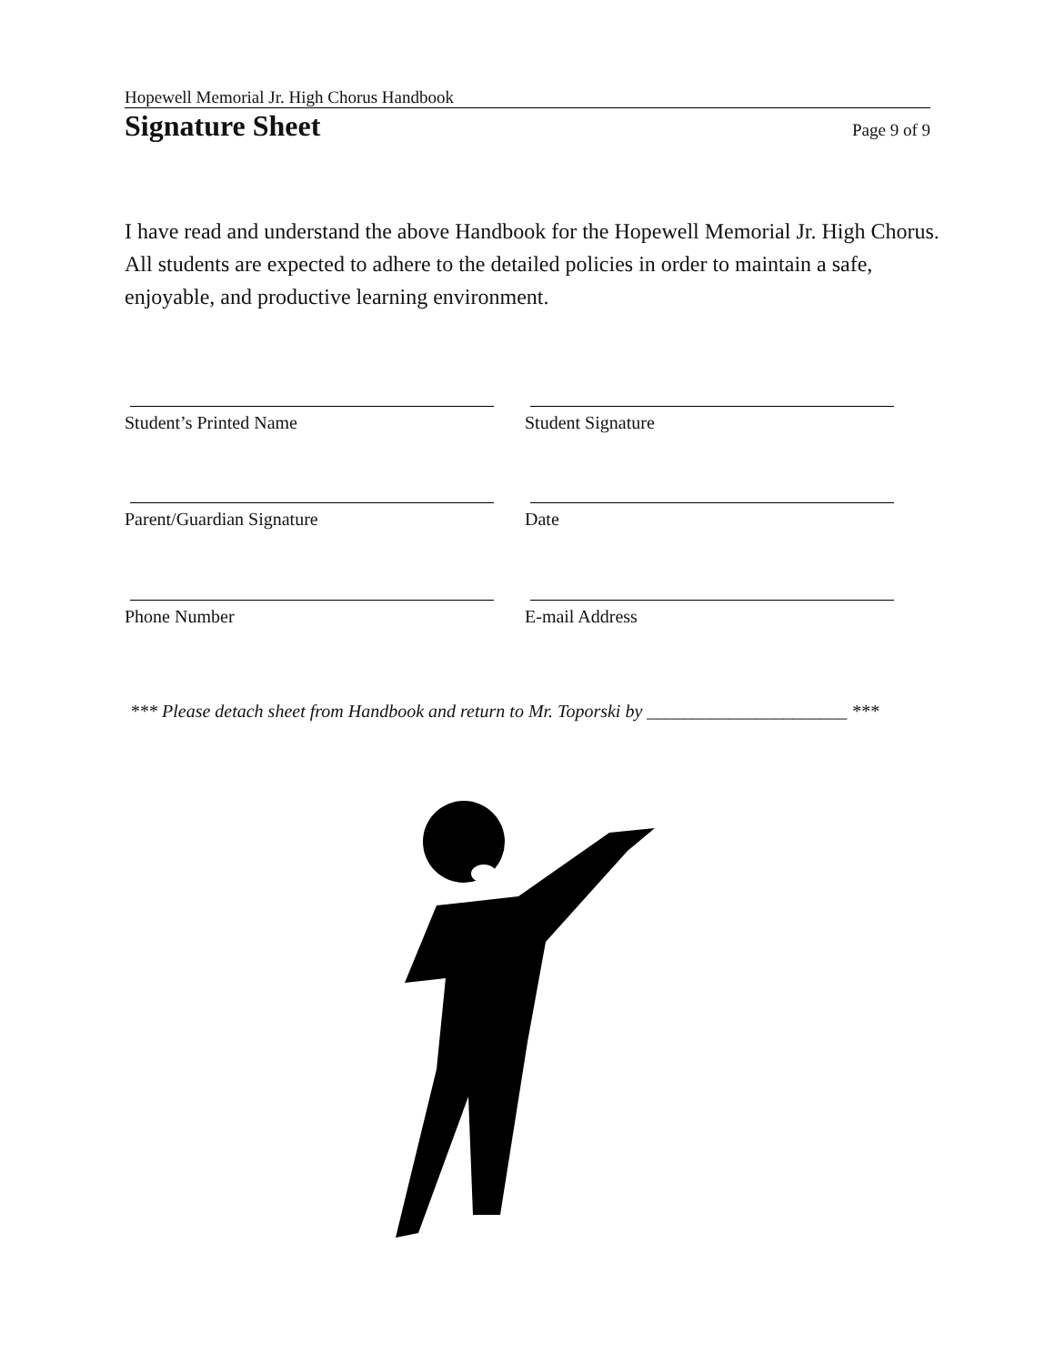Hopewell Memorial Jr. High Chorus Handbook
Signature Sheet
Page 9 of 9
I have read and understand the above Handbook for the Hopewell Memorial Jr. High Chorus. All students are expected to adhere to the detailed policies in order to maintain a safe, enjoyable, and productive learning environment.
Student’s Printed Name Student Signature
Parent/Guardian Signature Date
Phone Number E-mail Address
*** Please detach sheet from Handbook and return to Mr. Toporski by ______________________ ***